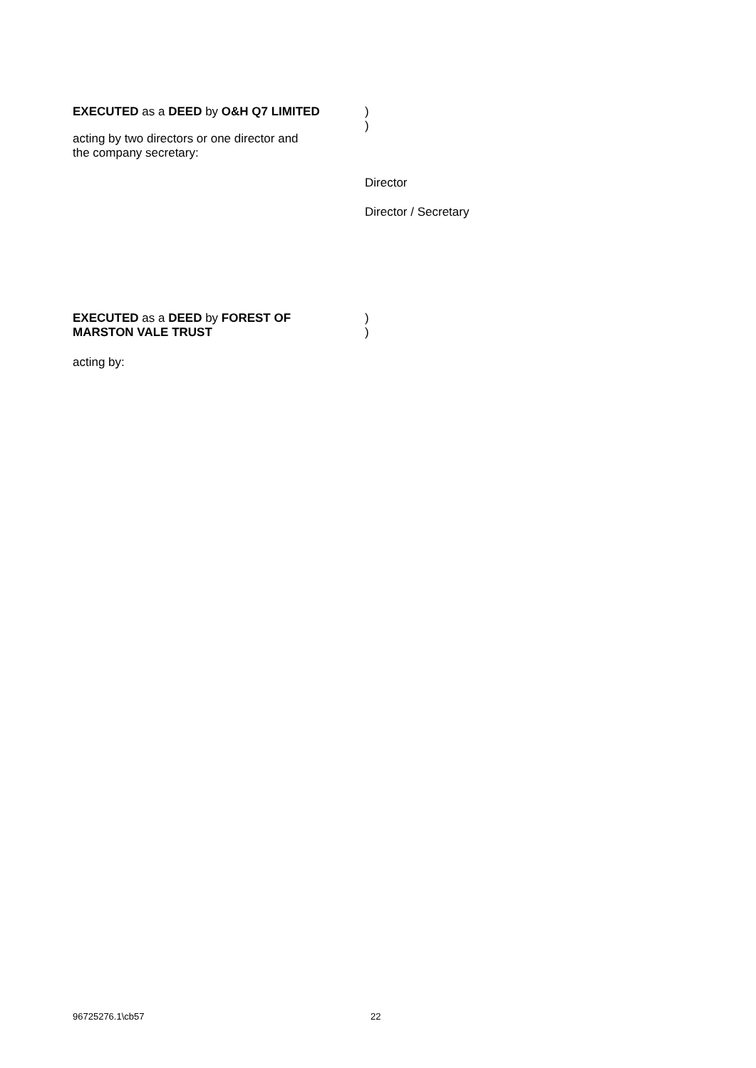EXECUTED as a DEED by O&H Q7 LIMITED )
)
acting by two directors or one director and
the company secretary:
Director
Director / Secretary
EXECUTED as a DEED by FOREST OF
MARSTON VALE TRUST
)
)
acting by:
96725276.1\cb57 22